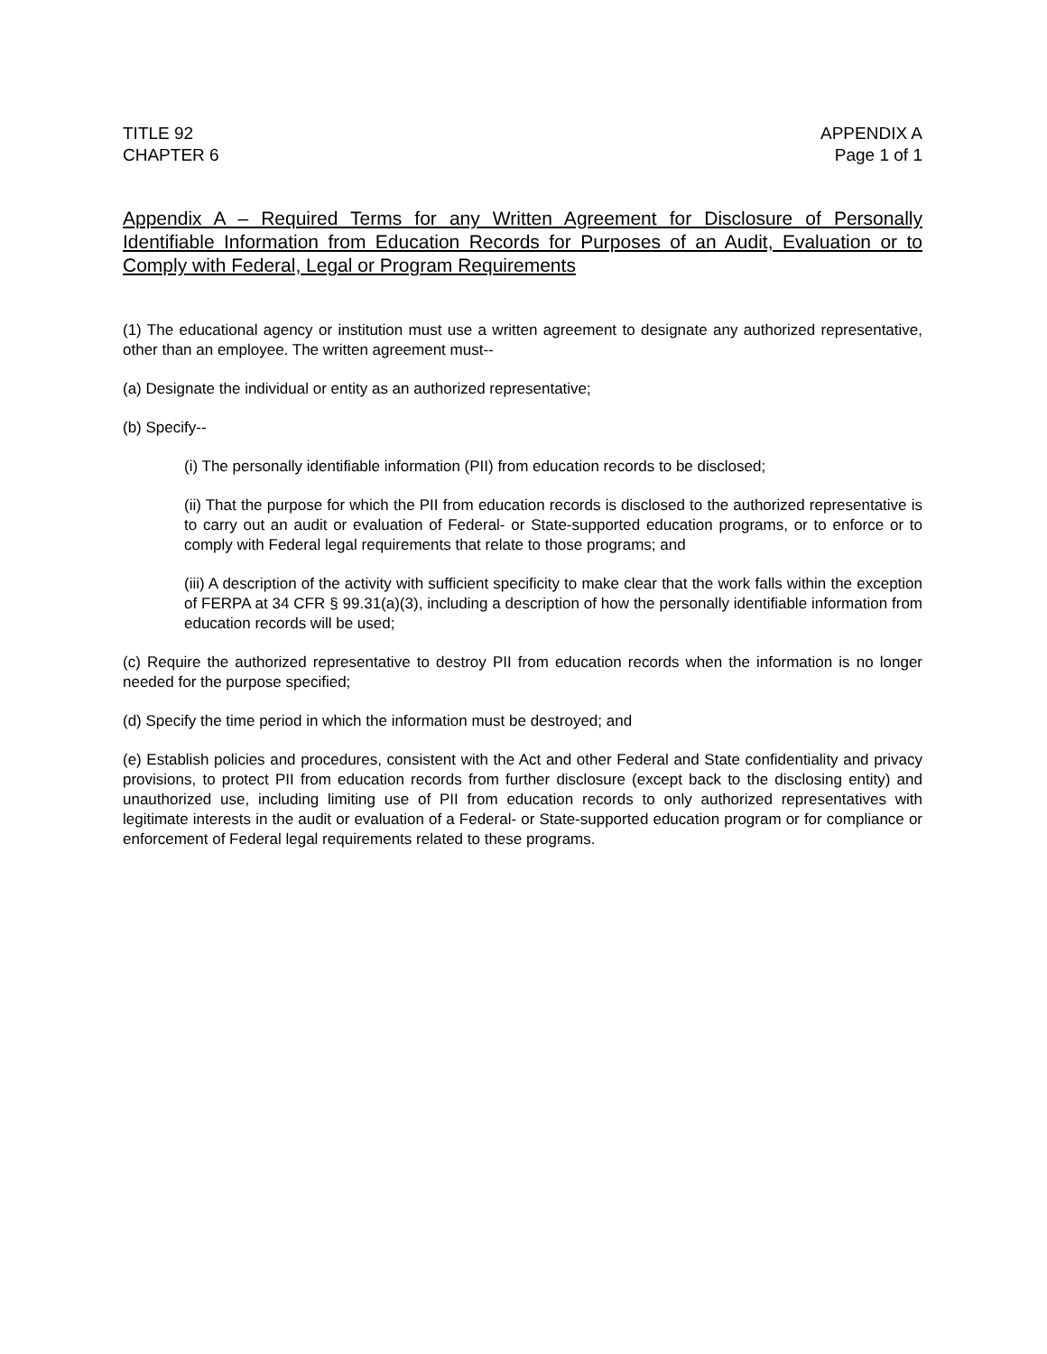TITLE 92
CHAPTER 6
APPENDIX A
Page 1 of 1
Appendix A – Required Terms for any Written Agreement for Disclosure of Personally Identifiable Information from Education Records for Purposes of an Audit, Evaluation or to Comply with Federal, Legal or Program Requirements
(1) The educational agency or institution must use a written agreement to designate any authorized representative, other than an employee. The written agreement must--
(a) Designate the individual or entity as an authorized representative;
(b) Specify--
(i) The personally identifiable information (PII) from education records to be disclosed;
(ii) That the purpose for which the PII from education records is disclosed to the authorized representative is to carry out an audit or evaluation of Federal- or State-supported education programs, or to enforce or to comply with Federal legal requirements that relate to those programs; and
(iii) A description of the activity with sufficient specificity to make clear that the work falls within the exception of FERPA at 34 CFR § 99.31(a)(3), including a description of how the personally identifiable information from education records will be used;
(c) Require the authorized representative to destroy PII from education records when the information is no longer needed for the purpose specified;
(d) Specify the time period in which the information must be destroyed; and
(e) Establish policies and procedures, consistent with the Act and other Federal and State confidentiality and privacy provisions, to protect PII from education records from further disclosure (except back to the disclosing entity) and unauthorized use, including limiting use of PII from education records to only authorized representatives with legitimate interests in the audit or evaluation of a Federal- or State-supported education program or for compliance or enforcement of Federal legal requirements related to these programs.